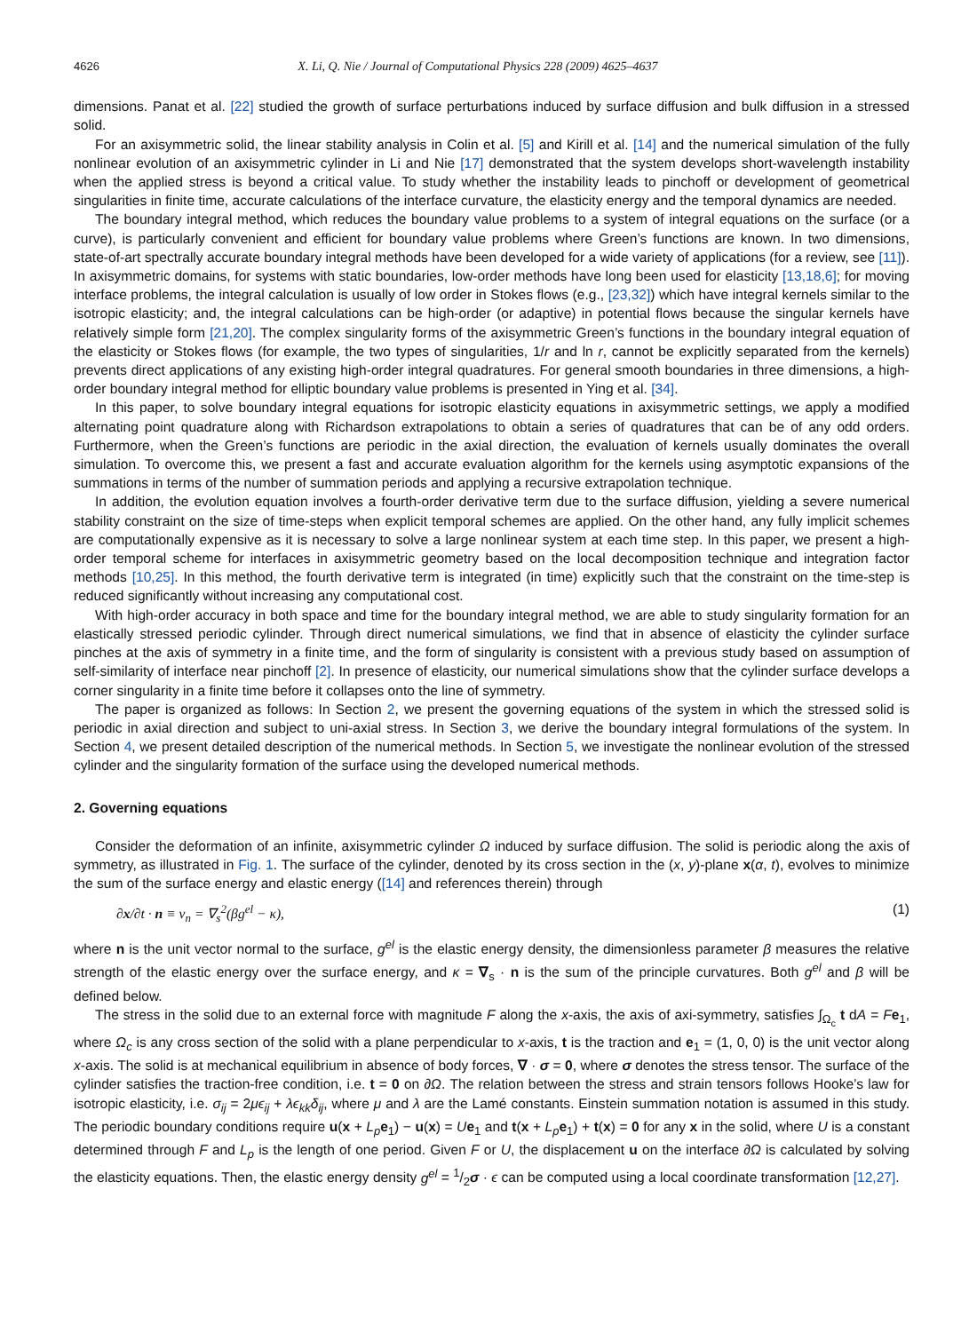4626 X. Li, Q. Nie / Journal of Computational Physics 228 (2009) 4625–4637
dimensions. Panat et al. [22] studied the growth of surface perturbations induced by surface diffusion and bulk diffusion in a stressed solid.
For an axisymmetric solid, the linear stability analysis in Colin et al. [5] and Kirill et al. [14] and the numerical simulation of the fully nonlinear evolution of an axisymmetric cylinder in Li and Nie [17] demonstrated that the system develops short-wavelength instability when the applied stress is beyond a critical value. To study whether the instability leads to pinchoff or development of geometrical singularities in finite time, accurate calculations of the interface curvature, the elasticity energy and the temporal dynamics are needed.
The boundary integral method, which reduces the boundary value problems to a system of integral equations on the surface (or a curve), is particularly convenient and efficient for boundary value problems where Green’s functions are known. In two dimensions, state-of-art spectrally accurate boundary integral methods have been developed for a wide variety of applications (for a review, see [11]). In axisymmetric domains, for systems with static boundaries, low-order methods have long been used for elasticity [13,18,6]; for moving interface problems, the integral calculation is usually of low order in Stokes flows (e.g., [23,32]) which have integral kernels similar to the isotropic elasticity; and, the integral calculations can be high-order (or adaptive) in potential flows because the singular kernels have relatively simple form [21,20]. The complex singularity forms of the axisymmetric Green’s functions in the boundary integral equation of the elasticity or Stokes flows (for example, the two types of singularities, 1/r and ln r, cannot be explicitly separated from the kernels) prevents direct applications of any existing high-order integral quadratures. For general smooth boundaries in three dimensions, a high-order boundary integral method for elliptic boundary value problems is presented in Ying et al. [34].
In this paper, to solve boundary integral equations for isotropic elasticity equations in axisymmetric settings, we apply a modified alternating point quadrature along with Richardson extrapolations to obtain a series of quadratures that can be of any odd orders. Furthermore, when the Green’s functions are periodic in the axial direction, the evaluation of kernels usually dominates the overall simulation. To overcome this, we present a fast and accurate evaluation algorithm for the kernels using asymptotic expansions of the summations in terms of the number of summation periods and applying a recursive extrapolation technique.
In addition, the evolution equation involves a fourth-order derivative term due to the surface diffusion, yielding a severe numerical stability constraint on the size of time-steps when explicit temporal schemes are applied. On the other hand, any fully implicit schemes are computationally expensive as it is necessary to solve a large nonlinear system at each time step. In this paper, we present a high-order temporal scheme for interfaces in axisymmetric geometry based on the local decomposition technique and integration factor methods [10,25]. In this method, the fourth derivative term is integrated (in time) explicitly such that the constraint on the time-step is reduced significantly without increasing any computational cost.
With high-order accuracy in both space and time for the boundary integral method, we are able to study singularity formation for an elastically stressed periodic cylinder. Through direct numerical simulations, we find that in absence of elasticity the cylinder surface pinches at the axis of symmetry in a finite time, and the form of singularity is consistent with a previous study based on assumption of self-similarity of interface near pinchoff [2]. In presence of elasticity, our numerical simulations show that the cylinder surface develops a corner singularity in a finite time before it collapses onto the line of symmetry.
The paper is organized as follows: In Section 2, we present the governing equations of the system in which the stressed solid is periodic in axial direction and subject to uni-axial stress. In Section 3, we derive the boundary integral formulations of the system. In Section 4, we present detailed description of the numerical methods. In Section 5, we investigate the nonlinear evolution of the stressed cylinder and the singularity formation of the surface using the developed numerical methods.
2. Governing equations
Consider the deformation of an infinite, axisymmetric cylinder Ω induced by surface diffusion. The solid is periodic along the axis of symmetry, as illustrated in Fig. 1. The surface of the cylinder, denoted by its cross section in the (x, y)-plane x(α, t), evolves to minimize the sum of the surface energy and elastic energy ([14] and references therein) through
∂x/∂t · n ≡ v<sub>n</sub> = ∇<sub>s</sub><sup>2</sup>(βg<sup>el</sup> − κ), (1)
where n is the unit vector normal to the surface, g<sup>el</sup> is the elastic energy density, the dimensionless parameter β measures the relative strength of the elastic energy over the surface energy, and κ = ∇<sub>s</sub> · n is the sum of the principle curvatures. Both g<sup>el</sup> and β will be defined below.
The stress in the solid due to an external force with magnitude F along the x-axis, the axis of axi-symmetry, satisfies ∫<sub>Ω<sub>c</sub></sub> t dA = Fe<sub>1</sub>, where Ω<sub>c</sub> is any cross section of the solid with a plane perpendicular to x-axis, t is the traction and e<sub>1</sub> = (1, 0, 0) is the unit vector along x-axis. The solid is at mechanical equilibrium in absence of body forces, ∇ · σ = 0, where σ denotes the stress tensor. The surface of the cylinder satisfies the traction-free condition, i.e. t = 0 on ∂Ω. The relation between the stress and strain tensors follows Hooke’s law for isotropic elasticity, i.e. σ<sub>ij</sub> = 2μϵ<sub>ij</sub> + λϵ<sub>kk</sub>δ<sub>ij</sub>, where μ and λ are the Lamé constants. Einstein summation notation is assumed in this study. The periodic boundary conditions require u(x + L<sub>p</sub> e<sub>1</sub>) − u(x) = Ue<sub>1</sub> and t(x + L<sub>p</sub> e<sub>1</sub>) + t(x) = 0 for any x in the solid, where U is a constant determined through F and L<sub>p</sub> is the length of one period. Given F or U, the displacement u on the interface ∂Ω is calculated by solving the elasticity equations. Then, the elastic energy density g<sup>el</sup> = 1/2σ · ϵ can be computed using a local coordinate transformation [12,27].